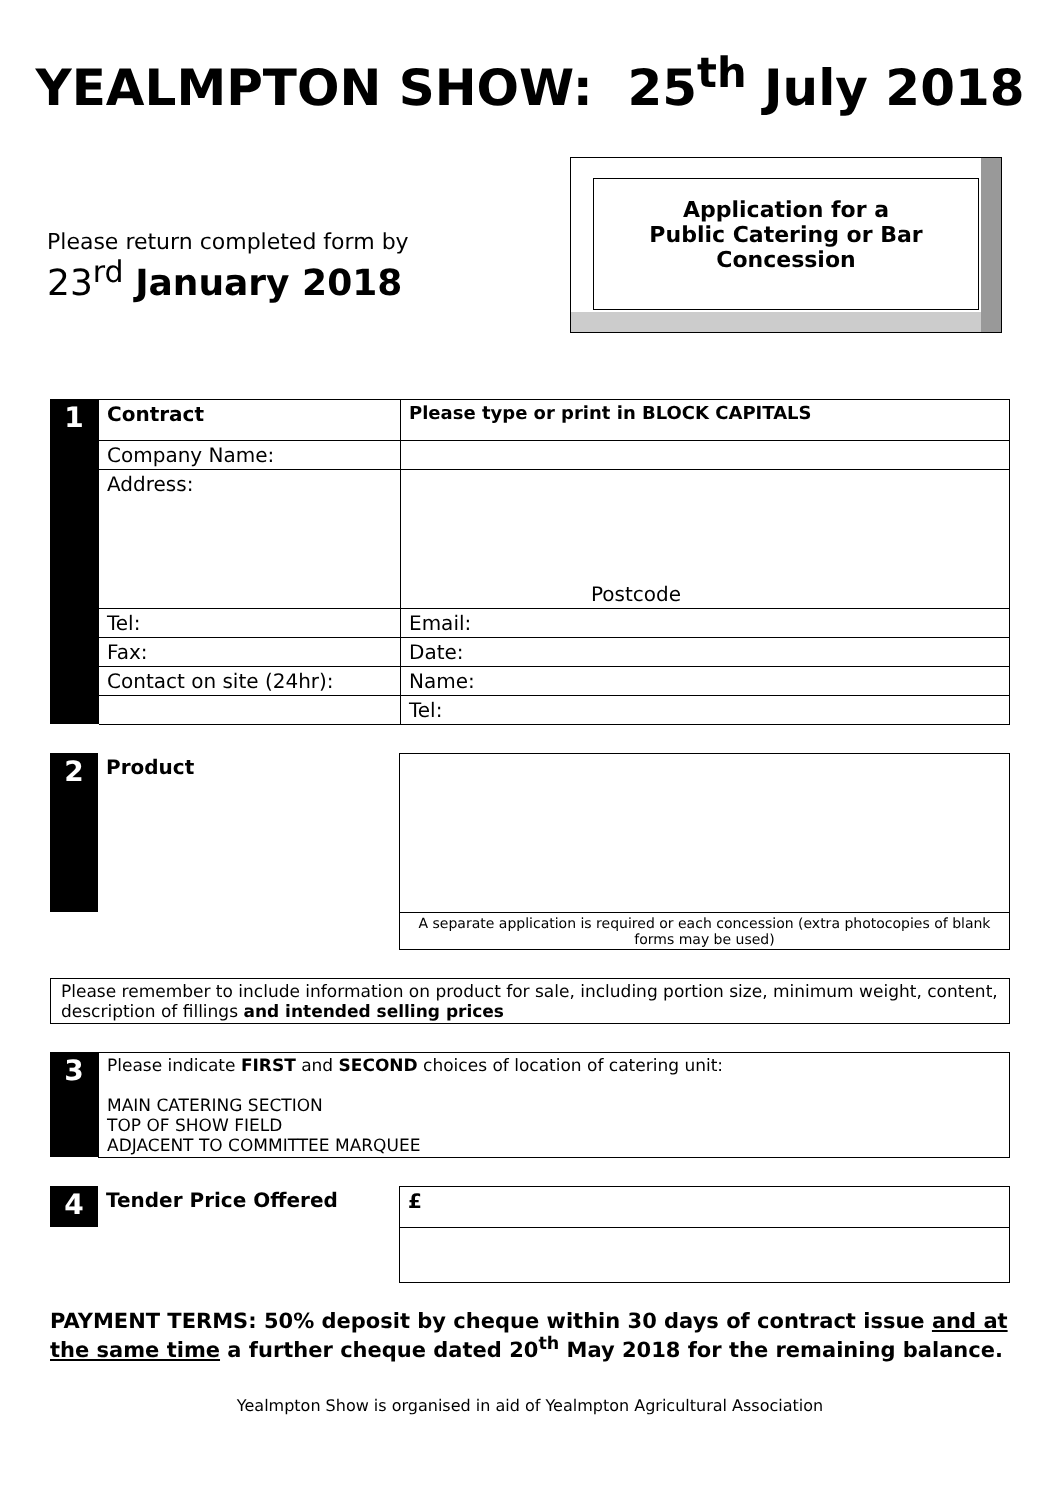YEALMPTON SHOW: 25<sup>th</sup> July 2018
Please return completed form by
23<sup>rd</sup> January 2018
Application for a
Public Catering or Bar
Concession
| 1 | Contract | Please type or print in BLOCK CAPITALS |
| | Company Name: | |
| | Address: | Postcode |
| | Tel: | Email: |
| | Fax: | Date: |
| | Contact on site (24hr): | Name: |
| | | Tel: |
| 2 | Product | |
| | | A separate application is required or each concession (extra photocopies of blank forms may be used) |
Please remember to include information on product for sale, including portion size, minimum weight, content, description of fillings and intended selling prices
| 3 | Please indicate FIRST and SECOND choices of location of catering unit: MAIN CATERING SECTION TOP OF SHOW FIELD ADJACENT TO COMMITTEE MARQUEE |
| 4 | Tender Price Offered | £ |
PAYMENT TERMS: 50% deposit by cheque within 30 days of contract issue and at the same time a further cheque dated 20<sup>th</sup> May 2018 for the remaining balance.
Yealmpton Show is organised in aid of Yealmpton Agricultural Association